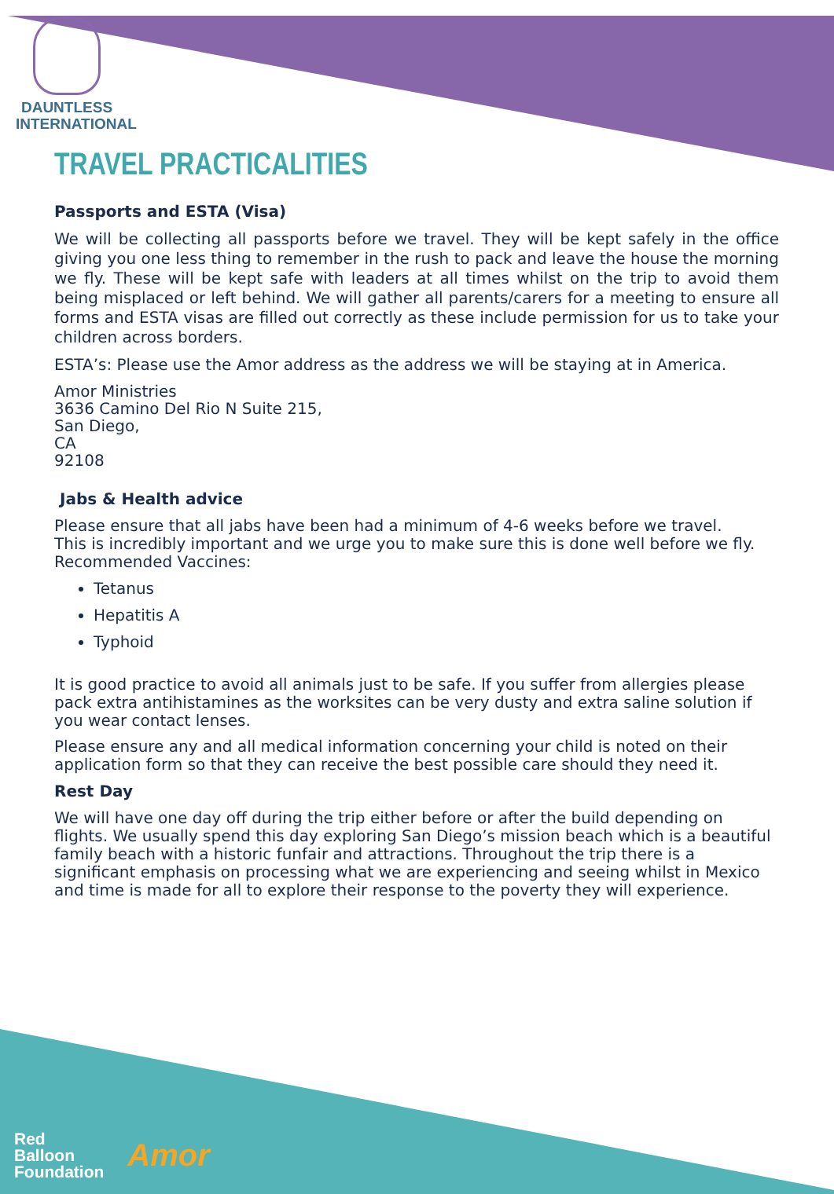DAUNTLESS
INTERNATIONAL
TRAVEL PRACTICALITIES
Passports and ESTA (Visa)
We will be collecting all passports before we travel. They will be kept safely in the office giving you one less thing to remember in the rush to pack and leave the house the morning we fly. These will be kept safe with leaders at all times whilst on the trip to avoid them being misplaced or left behind. We will gather all parents/carers for a meeting to ensure all forms and ESTA visas are filled out correctly as these include permission for us to take your children across borders.
ESTA’s: Please use the Amor address as the address we will be staying at in America.
Amor Ministries
3636 Camino Del Rio N Suite 215,
San Diego,
CA
92108
Jabs & Health advice
Please ensure that all jabs have been had a minimum of 4-6 weeks before we travel.
This is incredibly important and we urge you to make sure this is done well before we fly.
Recommended Vaccines:
Tetanus
Hepatitis A
Typhoid
It is good practice to avoid all animals just to be safe. If you suffer from allergies please pack extra antihistamines as the worksites can be very dusty and extra saline solution if you wear contact lenses.
Please ensure any and all medical information concerning your child is noted on their application form so that they can receive the best possible care should they need it.
Rest Day
We will have one day off during the trip either before or after the build depending on flights. We usually spend this day exploring San Diego’s mission beach which is a beautiful family beach with a historic funfair and attractions. Throughout the trip there is a significant emphasis on processing what we are experiencing and seeing whilst in Mexico and time is made for all to explore their response to the poverty they will experience.
Red
Balloon
Foundation
Amor